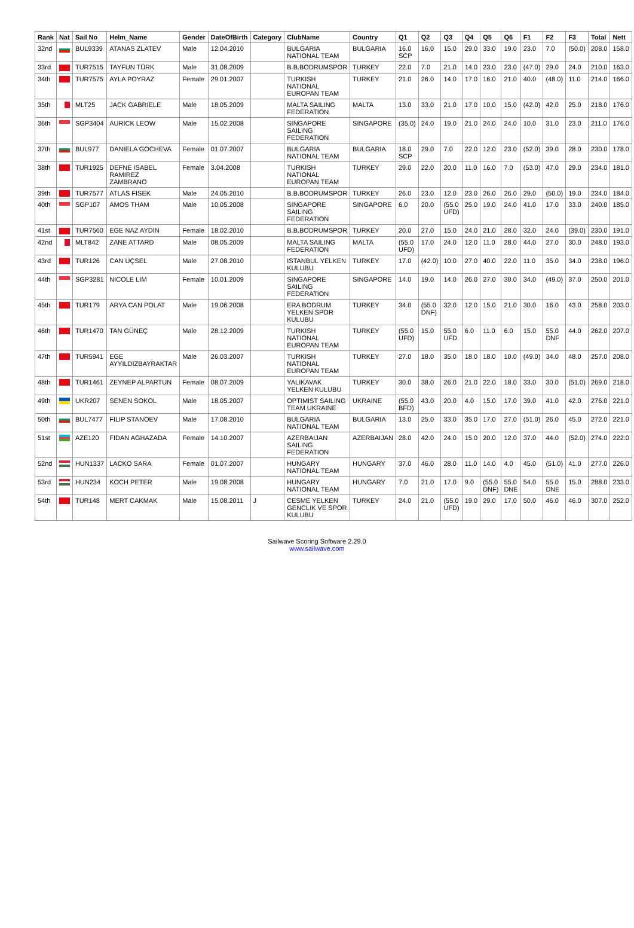| Rank | Nat | Sail No | Helm_Name | Gender | DateOfBirth | Category | ClubName | Country | Q1 | Q2 | Q3 | Q4 | Q5 | Q6 | F1 | F2 | F3 | Total | Nett |
| --- | --- | --- | --- | --- | --- | --- | --- | --- | --- | --- | --- | --- | --- | --- | --- | --- | --- | --- | --- |
| 32nd | | BUL9339 | ATANAS ZLATEV | Male | 12.04.2010 | | BULGARIA NATIONAL TEAM | BULGARIA | 16.0 SCP | 16.0 | 15.0 | 29.0 | 33.0 | 19.0 | 23.0 | 7.0 | (50.0) | 208.0 | 158.0 |
| 33rd | | TUR7515 | TAYFUN TÜRK | Male | 31.08.2009 | | B.B.BODRUMSPOR | TURKEY | 22.0 | 7.0 | 21.0 | 14.0 | 23.0 | 23.0 | (47.0) | 29.0 | 24.0 | 210.0 | 163.0 |
| 34th | | TUR7575 | AYLA POYRAZ | Female | 29.01.2007 | | TURKISH NATIONAL EUROPAN TEAM | TURKEY | 21.0 | 26.0 | 14.0 | 17.0 | 16.0 | 21.0 | 40.0 | (48.0) | 11.0 | 214.0 | 166.0 |
| 35th | | MLT25 | JACK GABRIELE | Male | 18.05.2009 | | MALTA SAILING FEDERATION | MALTA | 13.0 | 33.0 | 21.0 | 17.0 | 10.0 | 15.0 | (42.0) | 42.0 | 25.0 | 218.0 | 176.0 |
| 36th | | SGP3404 | AURICK LEOW | Male | 15.02.2008 | | SINGAPORE SAILING FEDERATION | SINGAPORE | (35.0) | 24.0 | 19.0 | 21.0 | 24.0 | 24.0 | 10.0 | 31.0 | 23.0 | 211.0 | 176.0 |
| 37th | | BUL977 | DANIELA GOCHEVA | Female | 01.07.2007 | | BULGARIA NATIONAL TEAM | BULGARIA | 18.0 SCP | 29.0 | 7.0 | 22.0 | 12.0 | 23.0 | (52.0) | 39.0 | 28.0 | 230.0 | 178.0 |
| 38th | | TUR1925 | DEFNE ISABEL RAMIREZ ZAMBRANO | Female | 3.04.2008 | | TURKISH NATIONAL EUROPAN TEAM | TURKEY | 29.0 | 22.0 | 20.0 | 11.0 | 16.0 | 7.0 | (53.0) | 47.0 | 29.0 | 234.0 | 181.0 |
| 39th | | TUR7577 | ATLAS FISEK | Male | 24.05.2010 | | B.B.BODRUMSPOR | TURKEY | 26.0 | 23.0 | 12.0 | 23.0 | 26.0 | 26.0 | 29.0 | (50.0) | 19.0 | 234.0 | 184.0 |
| 40th | | SGP107 | AMOS THAM | Male | 10.05.2008 | | SINGAPORE SAILING FEDERATION | SINGAPORE | 6.0 | 20.0 | (55.0 UFD) | 25.0 | 19.0 | 24.0 | 41.0 | 17.0 | 33.0 | 240.0 | 185.0 |
| 41st | | TUR7560 | EGE NAZ AYDIN | Female | 18.02.2010 | | B.B.BODRUMSPOR | TURKEY | 20.0 | 27.0 | 15.0 | 24.0 | 21.0 | 28.0 | 32.0 | 24.0 | (39.0) | 230.0 | 191.0 |
| 42nd | | MLT842 | ZANE ATTARD | Male | 08.05.2009 | | MALTA SAILING FEDERATION | MALTA | (55.0 UFD) | 17.0 | 24.0 | 12.0 | 11.0 | 28.0 | 44.0 | 27.0 | 30.0 | 248.0 | 193.0 |
| 43rd | | TUR126 | CAN ÜÇSEL | Male | 27.08.2010 | | ISTANBUL YELKEN KULUBU | TURKEY | 17.0 | (42.0) | 10.0 | 27.0 | 40.0 | 22.0 | 11.0 | 35.0 | 34.0 | 238.0 | 196.0 |
| 44th | | SGP3281 | NICOLE LIM | Female | 10.01.2009 | | SINGAPORE SAILING FEDERATION | SINGAPORE | 14.0 | 19.0 | 14.0 | 26.0 | 27.0 | 30.0 | 34.0 | (49.0) | 37.0 | 250.0 | 201.0 |
| 45th | | TUR179 | ARYA CAN POLAT | Male | 19.06.2008 | | ERA BODRUM YELKEN SPOR KULUBU | TURKEY | 34.0 | (55.0 DNF) | 32.0 | 12.0 | 15.0 | 21.0 | 30.0 | 16.0 | 43.0 | 258.0 | 203.0 |
| 46th | | TUR1470 | TAN GÜNEÇ | Male | 28.12.2009 | | TURKISH NATIONAL EUROPAN TEAM | TURKEY | (55.0 UFD) | 15.0 | 55.0 UFD | 6.0 | 11.0 | 6.0 | 15.0 | 55.0 DNF | 44.0 | 262.0 | 207.0 |
| 47th | | TUR5941 | EGE AYYILDIZBAYRAKTAR | Male | 26.03.2007 | | TURKISH NATIONAL EUROPAN TEAM | TURKEY | 27.0 | 18.0 | 35.0 | 18.0 | 18.0 | 10.0 | (49.0) | 34.0 | 48.0 | 257.0 | 208.0 |
| 48th | | TUR1461 | ZEYNEP ALPARTUN | Female | 08.07.2009 | | YALIKAVAK YELKEN KULUBU | TURKEY | 30.0 | 38.0 | 26.0 | 21.0 | 22.0 | 18.0 | 33.0 | 30.0 | (51.0) | 269.0 | 218.0 |
| 49th | | UKR207 | SENEN SOKOL | Male | 18.05.2007 | | OPTIMIST SAILING TEAM UKRAINE | UKRAINE | (55.0 BFD) | 43.0 | 20.0 | 4.0 | 15.0 | 17.0 | 39.0 | 41.0 | 42.0 | 276.0 | 221.0 |
| 50th | | BUL7477 | FILIP STANOEV | Male | 17.08.2010 | | BULGARIA NATIONAL TEAM | BULGARIA | 13.0 | 25.0 | 33.0 | 35.0 | 17.0 | 27.0 | (51.0) | 26.0 | 45.0 | 272.0 | 221.0 |
| 51st | | AZE120 | FIDAN AGHAZADA | Female | 14.10.2007 | | AZERBAIJAN SAILING FEDERATION | AZERBAIJAN | 28.0 | 42.0 | 24.0 | 15.0 | 20.0 | 12.0 | 37.0 | 44.0 | (52.0) | 274.0 | 222.0 |
| 52nd | | HUN1337 | LACKO SARA | Female | 01.07.2007 | | HUNGARY NATIONAL TEAM | HUNGARY | 37.0 | 46.0 | 28.0 | 11.0 | 14.0 | 4.0 | 45.0 | (51.0) | 41.0 | 277.0 | 226.0 |
| 53rd | | HUN234 | KOCH PETER | Male | 19.08.2008 | | HUNGARY NATIONAL TEAM | HUNGARY | 7.0 | 21.0 | 17.0 | 9.0 | (55.0 DNF) | 55.0 DNE | 54.0 | 55.0 DNE | 15.0 | 288.0 | 233.0 |
| 54th | | TUR148 | MERT CAKMAK | Male | 15.08.2011 | J | CESME YELKEN GENCLIK VE SPOR KULUBU | TURKEY | 24.0 | 21.0 | (55.0 UFD) | 19.0 | 29.0 | 17.0 | 50.0 | 46.0 | 46.0 | 307.0 | 252.0 |
Sailwave Scoring Software 2.29.0
www.sailwave.com